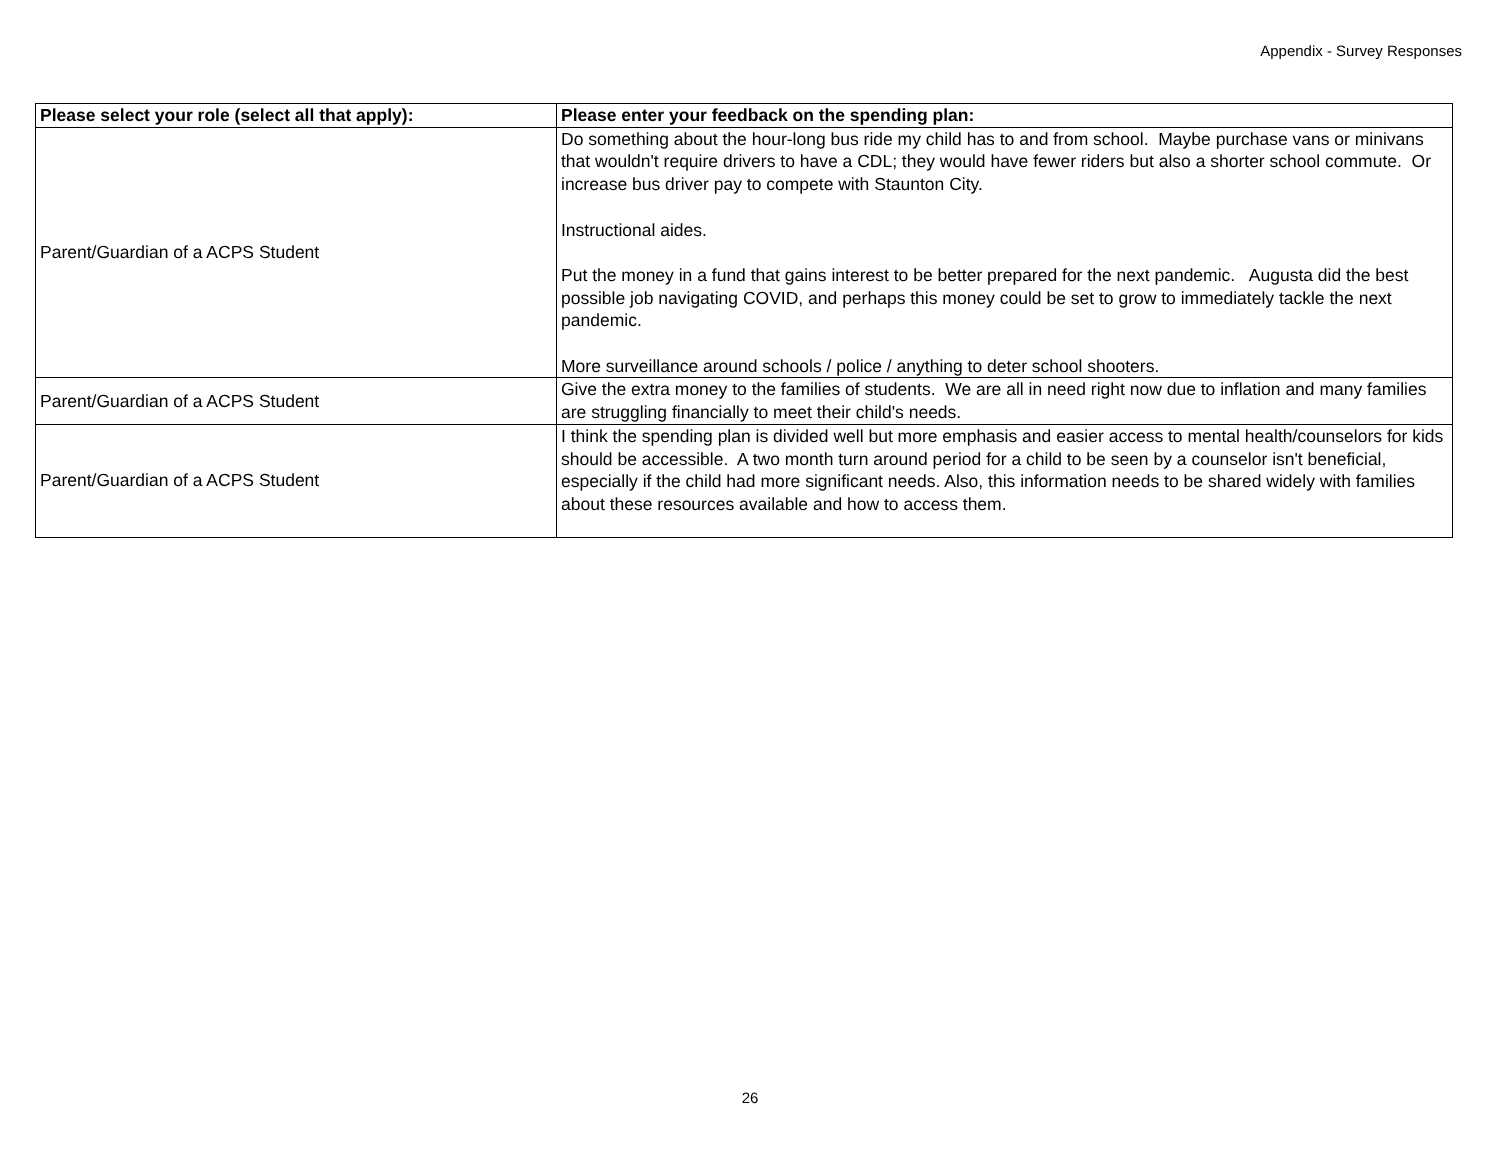Appendix - Survey Responses
| Please select your role (select all that apply): | Please enter your feedback on the spending plan: |
| --- | --- |
| Parent/Guardian of a ACPS Student | Do something about the hour-long bus ride my child has to and from school. Maybe purchase vans or minivans that wouldn't require drivers to have a CDL; they would have fewer riders but also a shorter school commute. Or increase bus driver pay to compete with Staunton City. Instructional aides. Put the money in a fund that gains interest to be better prepared for the next pandemic. Augusta did the best possible job navigating COVID, and perhaps this money could be set to grow to immediately tackle the next pandemic. More surveillance around schools / police / anything to deter school shooters. |
| Parent/Guardian of a ACPS Student | Give the extra money to the families of students. We are all in need right now due to inflation and many families are struggling financially to meet their child's needs. |
| Parent/Guardian of a ACPS Student | I think the spending plan is divided well but more emphasis and easier access to mental health/counselors for kids should be accessible. A two month turn around period for a child to be seen by a counselor isn't beneficial, especially if the child had more significant needs. Also, this information needs to be shared widely with families about these resources available and how to access them. |
26